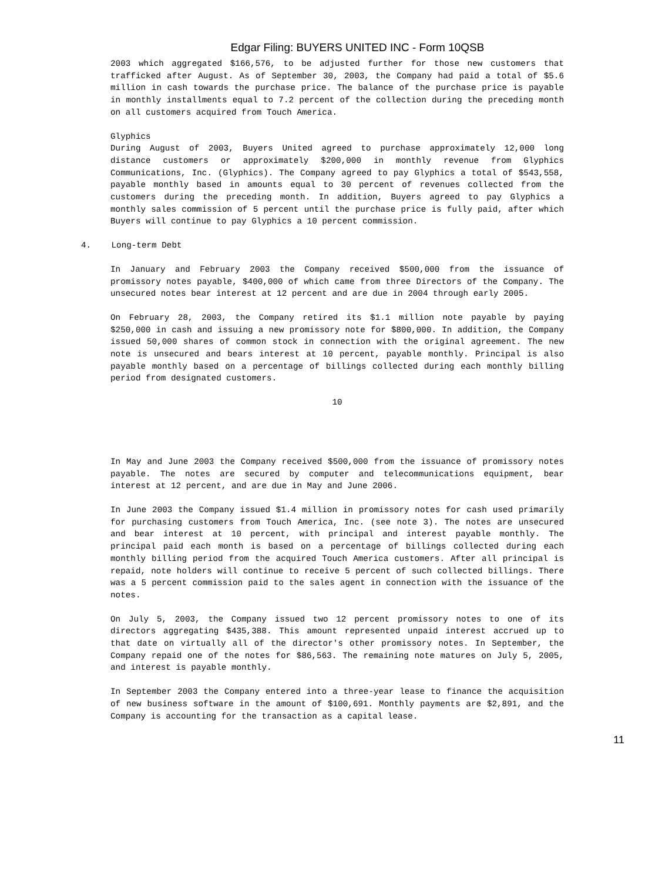Edgar Filing: BUYERS UNITED INC - Form 10QSB
2003 which aggregated $166,576, to be adjusted further for those new customers that trafficked after August. As of September 30, 2003, the Company had paid a total of $5.6 million in cash towards the purchase price. The balance of the purchase price is payable in monthly installments equal to 7.2 percent of the collection during the preceding month on all customers acquired from Touch America.
Glyphics
During August of 2003, Buyers United agreed to purchase approximately 12,000 long distance customers or approximately $200,000 in monthly revenue from Glyphics Communications, Inc. (Glyphics). The Company agreed to pay Glyphics a total of $543,558, payable monthly based in amounts equal to 30 percent of revenues collected from the customers during the preceding month. In addition, Buyers agreed to pay Glyphics a monthly sales commission of 5 percent until the purchase price is fully paid, after which Buyers will continue to pay Glyphics a 10 percent commission.
4. Long-term Debt
In January and February 2003 the Company received $500,000 from the issuance of promissory notes payable, $400,000 of which came from three Directors of the Company. The unsecured notes bear interest at 12 percent and are due in 2004 through early 2005.
On February 28, 2003, the Company retired its $1.1 million note payable by paying $250,000 in cash and issuing a new promissory note for $800,000. In addition, the Company issued 50,000 shares of common stock in connection with the original agreement. The new note is unsecured and bears interest at 10 percent, payable monthly. Principal is also payable monthly based on a percentage of billings collected during each monthly billing period from designated customers.
10
In May and June 2003 the Company received $500,000 from the issuance of promissory notes payable. The notes are secured by computer and telecommunications equipment, bear interest at 12 percent, and are due in May and June 2006.
In June 2003 the Company issued $1.4 million in promissory notes for cash used primarily for purchasing customers from Touch America, Inc. (see note 3). The notes are unsecured and bear interest at 10 percent, with principal and interest payable monthly. The principal paid each month is based on a percentage of billings collected during each monthly billing period from the acquired Touch America customers. After all principal is repaid, note holders will continue to receive 5 percent of such collected billings. There was a 5 percent commission paid to the sales agent in connection with the issuance of the notes.
On July 5, 2003, the Company issued two 12 percent promissory notes to one of its directors aggregating $435,388. This amount represented unpaid interest accrued up to that date on virtually all of the director's other promissory notes. In September, the Company repaid one of the notes for $86,563. The remaining note matures on July 5, 2005, and interest is payable monthly.
In September 2003 the Company entered into a three-year lease to finance the acquisition of new business software in the amount of $100,691. Monthly payments are $2,891, and the Company is accounting for the transaction as a capital lease.
11